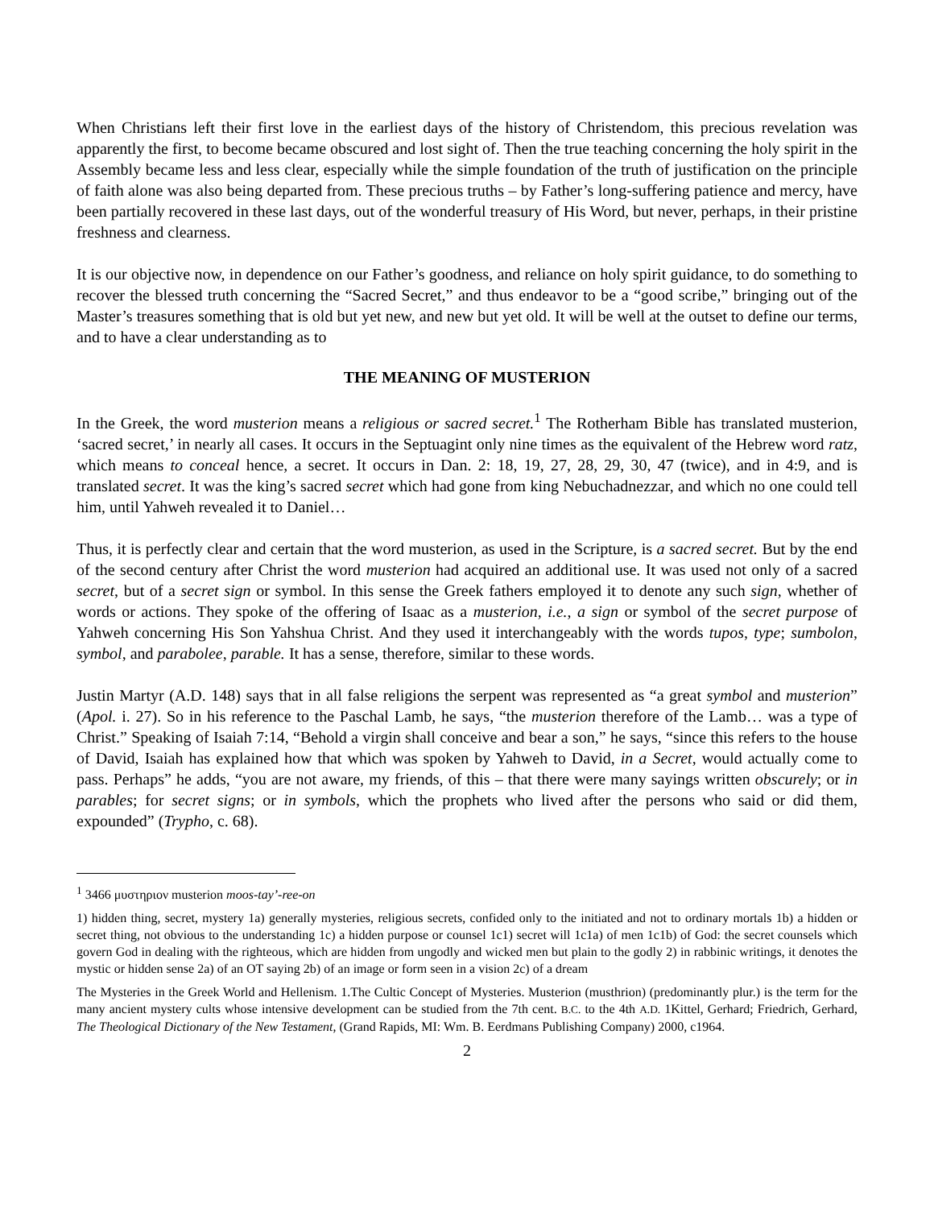When Christians left their first love in the earliest days of the history of Christendom, this precious revelation was apparently the first, to become became obscured and lost sight of. Then the true teaching concerning the holy spirit in the Assembly became less and less clear, especially while the simple foundation of the truth of justification on the principle of faith alone was also being departed from. These precious truths – by Father’s long-suffering patience and mercy, have been partially recovered in these last days, out of the wonderful treasury of His Word, but never, perhaps, in their pristine freshness and clearness.
It is our objective now, in dependence on our Father’s goodness, and reliance on holy spirit guidance, to do something to recover the blessed truth concerning the “Sacred Secret,” and thus endeavor to be a “good scribe,” bringing out of the Master’s treasures something that is old but yet new, and new but yet old. It will be well at the outset to define our terms, and to have a clear understanding as to
THE MEANING OF MUSTERION
In the Greek, the word musterion means a religious or sacred secret.<sup>1</sup> The Rotherham Bible has translated musterion, ‘sacred secret,’ in nearly all cases. It occurs in the Septuagint only nine times as the equivalent of the Hebrew word ratz, which means to conceal hence, a secret. It occurs in Dan. 2: 18, 19, 27, 28, 29, 30, 47 (twice), and in 4:9, and is translated secret. It was the king’s sacred secret which had gone from king Nebuchadnezzar, and which no one could tell him, until Yahweh revealed it to Daniel…
Thus, it is perfectly clear and certain that the word musterion, as used in the Scripture, is a sacred secret. But by the end of the second century after Christ the word musterion had acquired an additional use. It was used not only of a sacred secret, but of a secret sign or symbol. In this sense the Greek fathers employed it to denote any such sign, whether of words or actions. They spoke of the offering of Isaac as a musterion, i.e., a sign or symbol of the secret purpose of Yahweh concerning His Son Yahshua Christ. And they used it interchangeably with the words tupos, type; sumbolon, symbol, and parabolee, parable. It has a sense, therefore, similar to these words.
Justin Martyr (A.D. 148) says that in all false religions the serpent was represented as “a great symbol and musterion” (Apol. i. 27). So in his reference to the Paschal Lamb, he says, “the musterion therefore of the Lamb… was a type of Christ.” Speaking of Isaiah 7:14, “Behold a virgin shall conceive and bear a son,” he says, “since this refers to the house of David, Isaiah has explained how that which was spoken by Yahweh to David, in a Secret, would actually come to pass. Perhaps” he adds, “you are not aware, my friends, of this – that there were many sayings written obscurely; or in parables; for secret signs; or in symbols, which the prophets who lived after the persons who said or did them, expounded” (Trypho, c. 68).
<sup>1</sup> 3466 μυστηριον musterion moos-tay’-ree-on
1) hidden thing, secret, mystery 1a) generally mysteries, religious secrets, confided only to the initiated and not to ordinary mortals 1b) a hidden or secret thing, not obvious to the understanding 1c) a hidden purpose or counsel 1c1) secret will 1c1a) of men 1c1b) of God: the secret counsels which govern God in dealing with the righteous, which are hidden from ungodly and wicked men but plain to the godly 2) in rabbinic writings, it denotes the mystic or hidden sense 2a) of an OT saying 2b) of an image or form seen in a vision 2c) of a dream
The Mysteries in the Greek World and Hellenism. 1.The Cultic Concept of Mysteries. Musterion (musthrion) (predominantly plur.) is the term for the many ancient mystery cults whose intensive development can be studied from the 7th cent. B.C. to the 4th A.D. 1Kittel, Gerhard; Friedrich, Gerhard, The Theological Dictionary of the New Testament, (Grand Rapids, MI: Wm. B. Eerdmans Publishing Company) 2000, c1964.
2